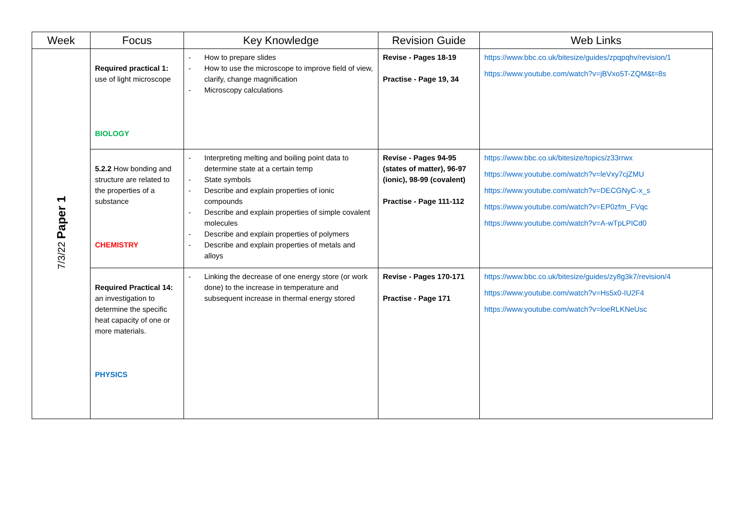| Week | Focus | Key Knowledge | Revision Guide | Web Links |
| --- | --- | --- | --- | --- |
| 7/3/22 Paper 1 | Required practical 1: use of light microscope BIOLOGY | - How to prepare slides - How to use the microscope to improve field of view, clarify, change magnification - Microscopy calculations | Revise - Pages 18-19 Practise - Page 19, 34 | https://www.bbc.co.uk/bitesize/guides/zpqpqhv/revision/1 https://www.youtube.com/watch?v=jBVxo5T-ZQM&t=8s |
| | 5.2.2 How bonding and structure are related to the properties of a substance CHEMISTRY | - Interpreting melting and boiling point data to determine state at a certain temp - State symbols - Describe and explain properties of ionic compounds - Describe and explain properties of simple covalent molecules - Describe and explain properties of polymers - Describe and explain properties of metals and alloys | Revise - Pages 94-95 (states of matter), 96-97 (ionic), 98-99 (covalent) Practise - Page 111-112 | https://www.bbc.co.uk/bitesize/topics/z33rrwx https://www.youtube.com/watch?v=leVxy7cjZMU https://www.youtube.com/watch?v=DECGNyC-x_s https://www.youtube.com/watch?v=EP0zfm_FVqc https://www.youtube.com/watch?v=A-wTpLPICd0 |
| | Required Practical 14: an investigation to determine the specific heat capacity of one or more materials. PHYSICS | - Linking the decrease of one energy store (or work done) to the increase in temperature and subsequent increase in thermal energy stored | Revise - Pages 170-171 Practise - Page 171 | https://www.bbc.co.uk/bitesize/guides/zy8g3k7/revision/4 https://www.youtube.com/watch?v=Hs5x0-IU2F4 https://www.youtube.com/watch?v=loeRLKNeUsc |